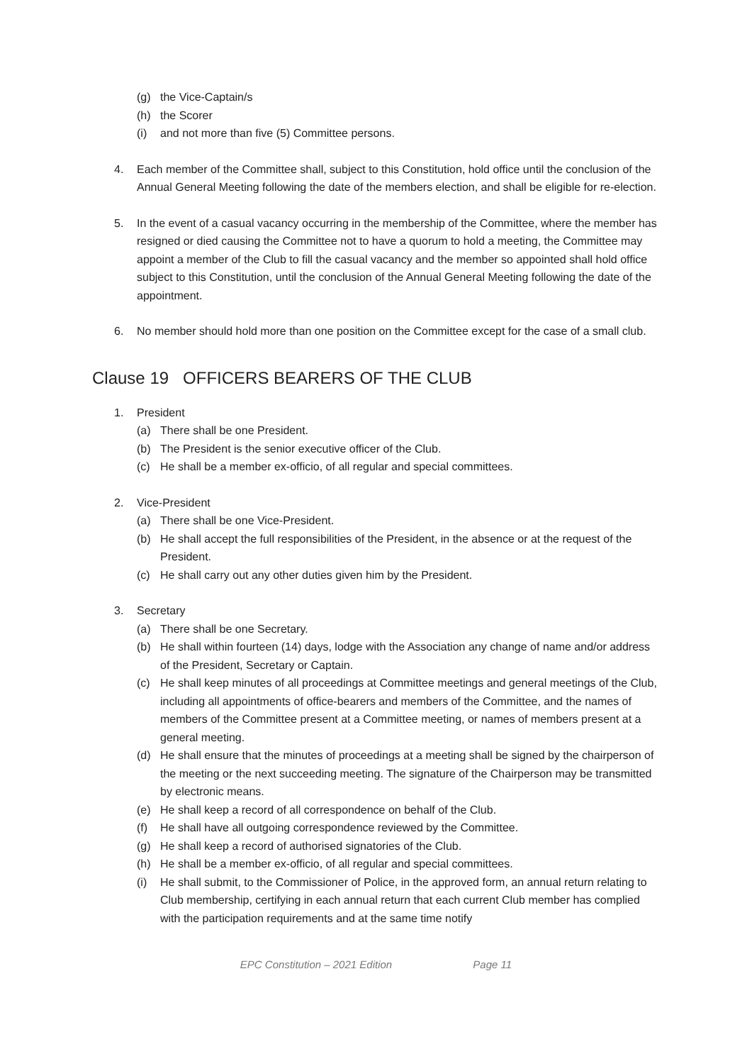(g) the Vice-Captain/s
(h) the Scorer
(i) and not more than five (5) Committee persons.
4. Each member of the Committee shall, subject to this Constitution, hold office until the conclusion of the Annual General Meeting following the date of the members election, and shall be eligible for re-election.
5. In the event of a casual vacancy occurring in the membership of the Committee, where the member has resigned or died causing the Committee not to have a quorum to hold a meeting, the Committee may appoint a member of the Club to fill the casual vacancy and the member so appointed shall hold office subject to this Constitution, until the conclusion of the Annual General Meeting following the date of the appointment.
6. No member should hold more than one position on the Committee except for the case of a small club.
Clause 19 OFFICERS BEARERS OF THE CLUB
1. President
(a) There shall be one President.
(b) The President is the senior executive officer of the Club.
(c) He shall be a member ex-officio, of all regular and special committees.
2. Vice-President
(a) There shall be one Vice-President.
(b) He shall accept the full responsibilities of the President, in the absence or at the request of the President.
(c) He shall carry out any other duties given him by the President.
3. Secretary
(a) There shall be one Secretary.
(b) He shall within fourteen (14) days, lodge with the Association any change of name and/or address of the President, Secretary or Captain.
(c) He shall keep minutes of all proceedings at Committee meetings and general meetings of the Club, including all appointments of office-bearers and members of the Committee, and the names of members of the Committee present at a Committee meeting, or names of members present at a general meeting.
(d) He shall ensure that the minutes of proceedings at a meeting shall be signed by the chairperson of the meeting or the next succeeding meeting. The signature of the Chairperson may be transmitted by electronic means.
(e) He shall keep a record of all correspondence on behalf of the Club.
(f) He shall have all outgoing correspondence reviewed by the Committee.
(g) He shall keep a record of authorised signatories of the Club.
(h) He shall be a member ex-officio, of all regular and special committees.
(i) He shall submit, to the Commissioner of Police, in the approved form, an annual return relating to Club membership, certifying in each annual return that each current Club member has complied with the participation requirements and at the same time notify
EPC Constitution – 2021 Edition Page 11